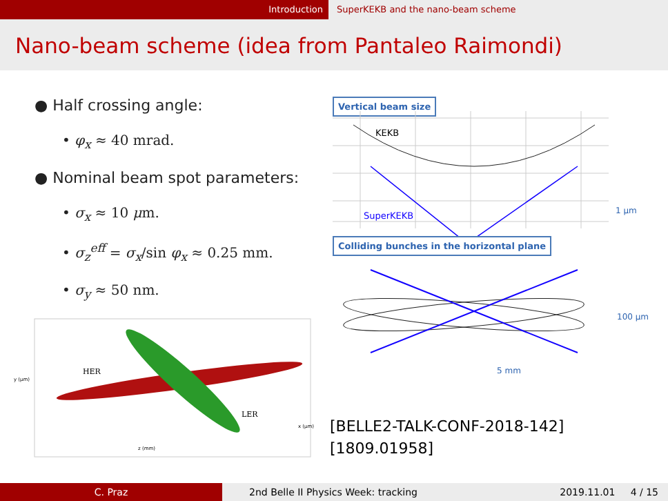Introduction SuperKEKB and the nano-beam scheme
Nano-beam scheme (idea from Pantaleo Raimondi)
● Half crossing angle:
• φ<sub>x</sub> ≈ 40 mrad.
● Nominal beam spot parameters:
• σ<sub>x</sub> ≈ 10 μm.
• σ<sub>z</sub><sup>eff</sup> = σ<sub>x</sub>/sin φ<sub>x</sub> ≈ 0.25 mm.
• σ<sub>y</sub> ≈ 50 nm.
HER
LER
y (μm)
z (mm)
x (μm)
Vertical beam size
KEKB
SuperKEKB
1 μm
Colliding bunches in the horizontal plane
100 μm
5 mm
[BELLE2-TALK-CONF-2018-142]
[1809.01958]
C. Praz 2nd Belle II Physics Week: tracking 2019.11.01 4 / 15